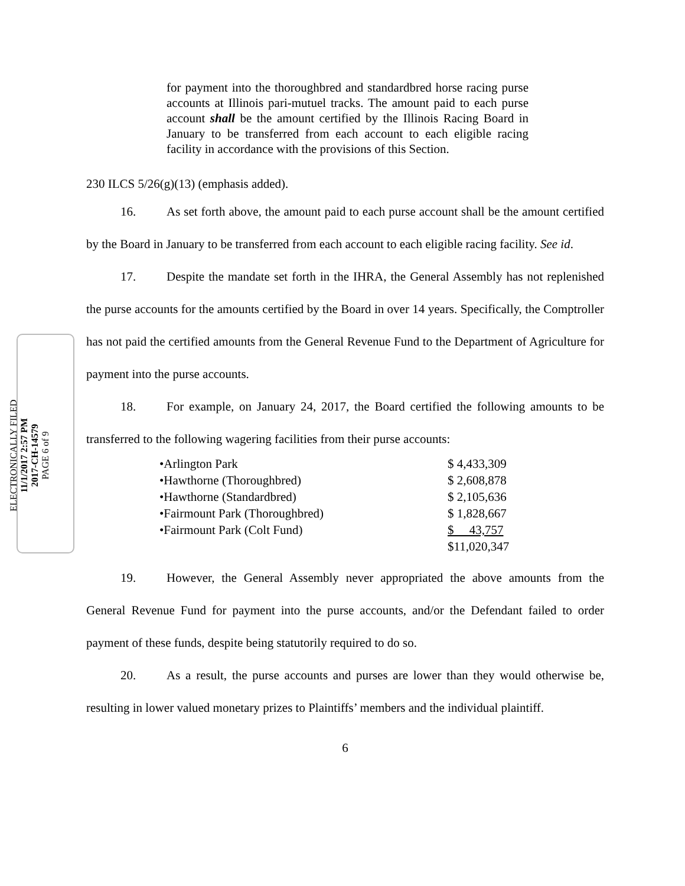ELECTRONICALLY FILED
11/1/2017 2:57 PM
2017-CH-14579
PAGE 6 of 9
for payment into the thoroughbred and standardbred horse racing purse accounts at Illinois pari-mutuel tracks. The amount paid to each purse account shall be the amount certified by the Illinois Racing Board in January to be transferred from each account to each eligible racing facility in accordance with the provisions of this Section.
230 ILCS 5/26(g)(13) (emphasis added).
16. As set forth above, the amount paid to each purse account shall be the amount certified by the Board in January to be transferred from each account to each eligible racing facility. See id.
17. Despite the mandate set forth in the IHRA, the General Assembly has not replenished the purse accounts for the amounts certified by the Board in over 14 years. Specifically, the Comptroller has not paid the certified amounts from the General Revenue Fund to the Department of Agriculture for payment into the purse accounts.
18. For example, on January 24, 2017, the Board certified the following amounts to be transferred to the following wagering facilities from their purse accounts:
| •Arlington Park | $ 4,433,309 |
| •Hawthorne (Thoroughbred) | $ 2,608,878 |
| •Hawthorne (Standardbred) | $ 2,105,636 |
| •Fairmount Park (Thoroughbred) | $ 1,828,667 |
| •Fairmount Park (Colt Fund) | $ 43,757 |
| | $11,020,347 |
19. However, the General Assembly never appropriated the above amounts from the General Revenue Fund for payment into the purse accounts, and/or the Defendant failed to order payment of these funds, despite being statutorily required to do so.
20. As a result, the purse accounts and purses are lower than they would otherwise be, resulting in lower valued monetary prizes to Plaintiffs’ members and the individual plaintiff.
6